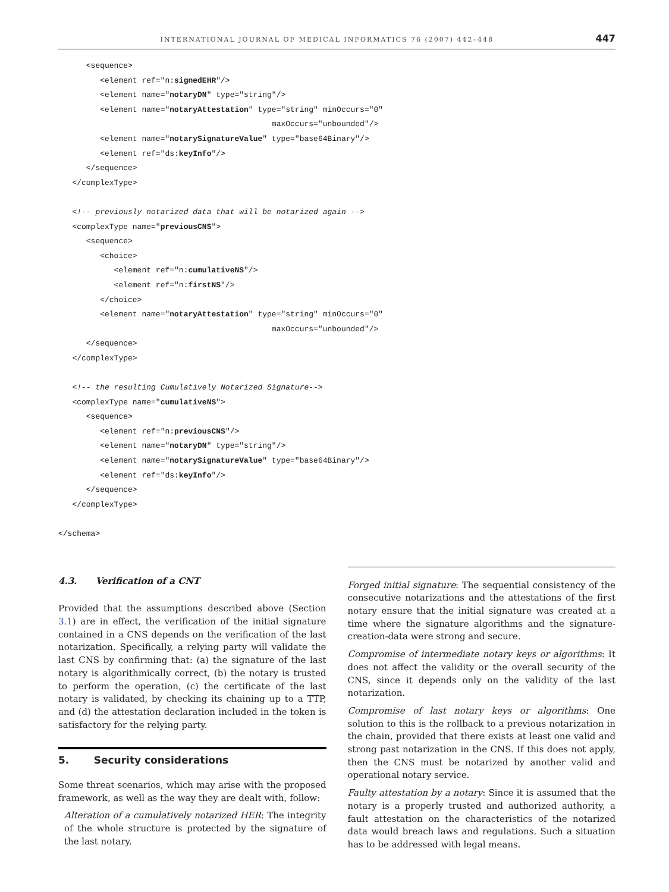INTERNATIONAL JOURNAL OF MEDICAL INFORMATICS 76 (2007) 442–448 447
      <sequence>
         <element ref="n:signedEHR"/>
         <element name="notaryDN" type="string"/>
         <element name="notaryAttestation" type="string" minOccurs="0"
                                              maxOccurs="unbounded"/>
         <element name="notarySignatureValue" type="base64Binary"/>
         <element ref="ds:keyInfo"/>
      </sequence>
   </complexType>

   <!-- previously notarized data that will be notarized again -->
   <complexType name="previousCNS">
      <sequence>
         <choice>
            <element ref="n:cumulativeNS"/>
            <element ref="n:firstNS"/>
         </choice>
         <element name="notaryAttestation" type="string" minOccurs="0"
                                              maxOccurs="unbounded"/>
      </sequence>
   </complexType>

   <!-- the resulting Cumulatively Notarized Signature-->
   <complexType name="cumulativeNS">
      <sequence>
         <element ref="n:previousCNS"/>
         <element name="notaryDN" type="string"/>
         <element name="notarySignatureValue" type="base64Binary"/>
         <element ref="ds:keyInfo"/>
      </sequence>
   </complexType>

</schema>
4.3. Verification of a CNT
Provided that the assumptions described above (Section 3.1) are in effect, the verification of the initial signature contained in a CNS depends on the verification of the last notarization. Specifically, a relying party will validate the last CNS by confirming that: (a) the signature of the last notary is algorithmically correct, (b) the notary is trusted to perform the operation, (c) the certificate of the last notary is validated, by checking its chaining up to a TTP, and (d) the attestation declaration included in the token is satisfactory for the relying party.
5. Security considerations
Some threat scenarios, which may arise with the proposed framework, as well as the way they are dealt with, follow:
Alteration of a cumulatively notarized HER: The integrity of the whole structure is protected by the signature of the last notary.
Forged initial signature: The sequential consistency of the consecutive notarizations and the attestations of the first notary ensure that the initial signature was created at a time where the signature algorithms and the signature-creation-data were strong and secure.
Compromise of intermediate notary keys or algorithms: It does not affect the validity or the overall security of the CNS, since it depends only on the validity of the last notarization.
Compromise of last notary keys or algorithms: One solution to this is the rollback to a previous notarization in the chain, provided that there exists at least one valid and strong past notarization in the CNS. If this does not apply, then the CNS must be notarized by another valid and operational notary service.
Faulty attestation by a notary: Since it is assumed that the notary is a properly trusted and authorized authority, a fault attestation on the characteristics of the notarized data would breach laws and regulations. Such a situation has to be addressed with legal means.